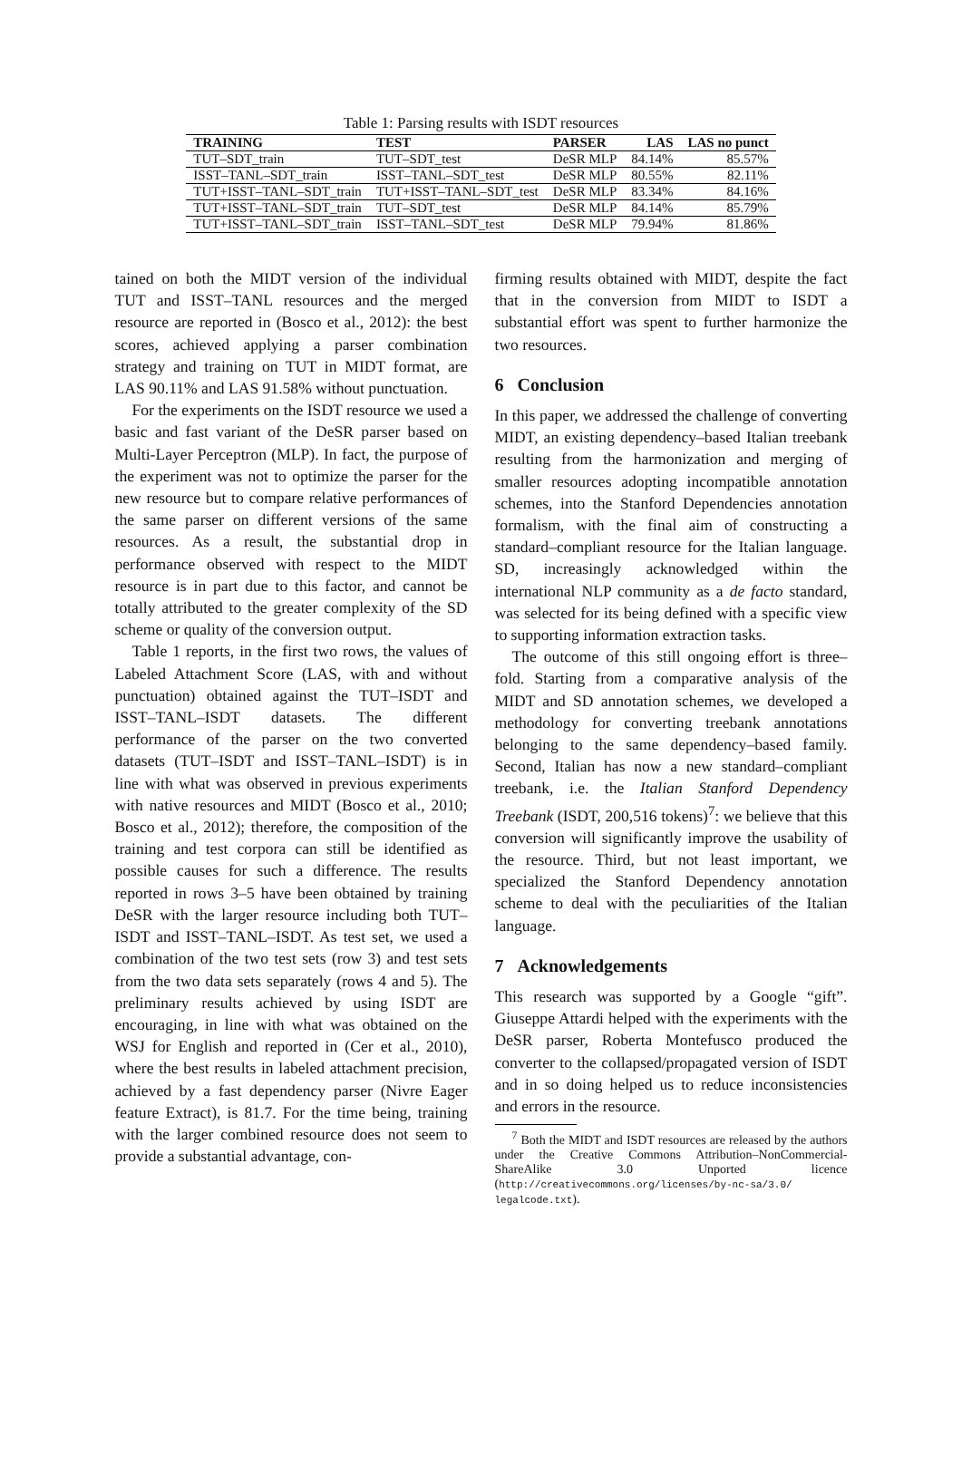Table 1: Parsing results with ISDT resources
| TRAINING | TEST | PARSER | LAS | LAS no punct |
| --- | --- | --- | --- | --- |
| TUT–SDT_train | TUT–SDT_test | DeSR MLP | 84.14% | 85.57% |
| ISST–TANL–SDT_train | ISST–TANL–SDT_test | DeSR MLP | 80.55% | 82.11% |
| TUT+ISST–TANL–SDT_train | TUT+ISST–TANL–SDT_test | DeSR MLP | 83.34% | 84.16% |
| TUT+ISST–TANL–SDT_train | TUT–SDT_test | DeSR MLP | 84.14% | 85.79% |
| TUT+ISST–TANL–SDT_train | ISST–TANL–SDT_test | DeSR MLP | 79.94% | 81.86% |
tained on both the MIDT version of the individual TUT and ISST–TANL resources and the merged resource are reported in (Bosco et al., 2012): the best scores, achieved applying a parser combination strategy and training on TUT in MIDT format, are LAS 90.11% and LAS 91.58% without punctuation.
For the experiments on the ISDT resource we used a basic and fast variant of the DeSR parser based on Multi-Layer Perceptron (MLP). In fact, the purpose of the experiment was not to optimize the parser for the new resource but to compare relative performances of the same parser on different versions of the same resources. As a result, the substantial drop in performance observed with respect to the MIDT resource is in part due to this factor, and cannot be totally attributed to the greater complexity of the SD scheme or quality of the conversion output.
Table 1 reports, in the first two rows, the values of Labeled Attachment Score (LAS, with and without punctuation) obtained against the TUT–ISDT and ISST–TANL–ISDT datasets. The different performance of the parser on the two converted datasets (TUT–ISDT and ISST–TANL–ISDT) is in line with what was observed in previous experiments with native resources and MIDT (Bosco et al., 2010; Bosco et al., 2012); therefore, the composition of the training and test corpora can still be identified as possible causes for such a difference. The results reported in rows 3–5 have been obtained by training DeSR with the larger resource including both TUT–ISDT and ISST–TANL–ISDT. As test set, we used a combination of the two test sets (row 3) and test sets from the two data sets separately (rows 4 and 5). The preliminary results achieved by using ISDT are encouraging, in line with what was obtained on the WSJ for English and reported in (Cer et al., 2010), where the best results in labeled attachment precision, achieved by a fast dependency parser (Nivre Eager feature Extract), is 81.7. For the time being, training with the larger combined resource does not seem to provide a substantial advantage, con-
firming results obtained with MIDT, despite the fact that in the conversion from MIDT to ISDT a substantial effort was spent to further harmonize the two resources.
6 Conclusion
In this paper, we addressed the challenge of converting MIDT, an existing dependency–based Italian treebank resulting from the harmonization and merging of smaller resources adopting incompatible annotation schemes, into the Stanford Dependencies annotation formalism, with the final aim of constructing a standard–compliant resource for the Italian language. SD, increasingly acknowledged within the international NLP community as a de facto standard, was selected for its being defined with a specific view to supporting information extraction tasks.
The outcome of this still ongoing effort is three–fold. Starting from a comparative analysis of the MIDT and SD annotation schemes, we developed a methodology for converting treebank annotations belonging to the same dependency–based family. Second, Italian has now a new standard–compliant treebank, i.e. the Italian Stanford Dependency Treebank (ISDT, 200,516 tokens)<sup>7</sup>: we believe that this conversion will significantly improve the usability of the resource. Third, but not least important, we specialized the Stanford Dependency annotation scheme to deal with the peculiarities of the Italian language.
7 Acknowledgements
This research was supported by a Google “gift”. Giuseppe Attardi helped with the experiments with the DeSR parser, Roberta Montefusco produced the converter to the collapsed/propagated version of ISDT and in so doing helped us to reduce inconsistencies and errors in the resource.
<sup>7</sup> Both the MIDT and ISDT resources are released by the authors under the Creative Commons Attribution–NonCommercial-ShareAlike 3.0 Unported licence (http://creativecommons.org/licenses/by-nc-sa/3.0/ legalcode.txt).